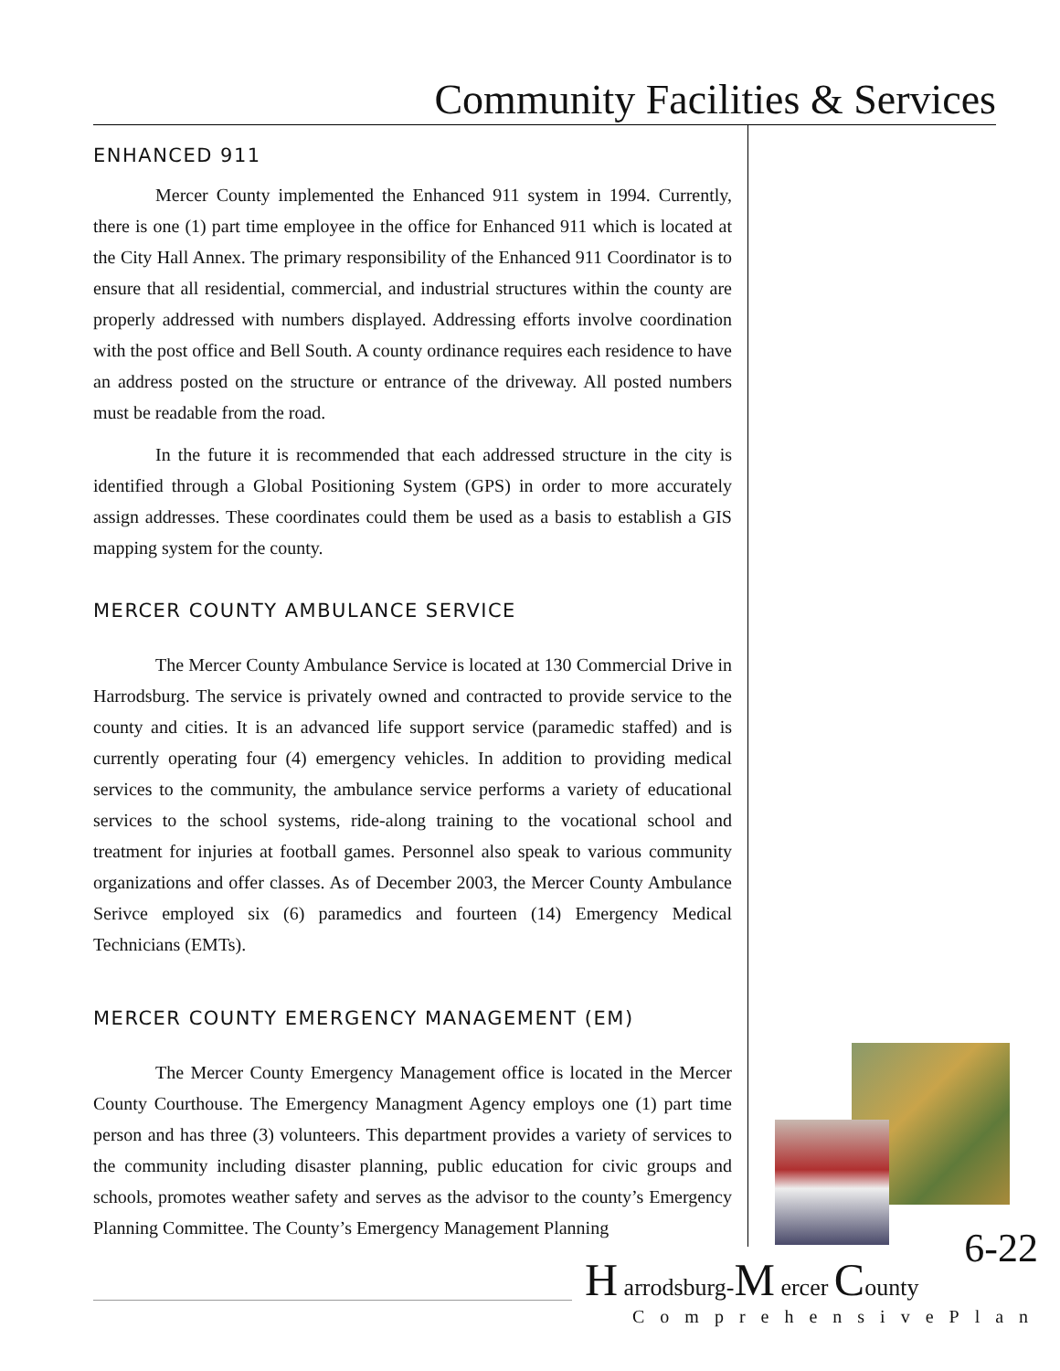Community Facilities & Services
ENHANCED 911
Mercer County implemented the Enhanced 911 system in 1994. Currently, there is one (1) part time employee in the office for Enhanced 911 which is located at the City Hall Annex. The primary responsibility of the Enhanced 911 Coordinator is to ensure that all residential, commercial, and industrial structures within the county are properly addressed with numbers displayed. Addressing efforts involve coordination with the post office and Bell South. A county ordinance requires each residence to have an address posted on the structure or entrance of the driveway. All posted numbers must be readable from the road.
In the future it is recommended that each addressed structure in the city is identified through a Global Positioning System (GPS) in order to more accurately assign addresses. These coordinates could them be used as a basis to establish a GIS mapping system for the county.
MERCER COUNTY AMBULANCE SERVICE
The Mercer County Ambulance Service is located at 130 Commercial Drive in Harrodsburg. The service is privately owned and contracted to provide service to the county and cities. It is an advanced life support service (paramedic staffed) and is currently operating four (4) emergency vehicles. In addition to providing medical services to the community, the ambulance service performs a variety of educational services to the school systems, ride-along training to the vocational school and treatment for injuries at football games. Personnel also speak to various community organizations and offer classes. As of December 2003, the Mercer County Ambulance Serivce employed six (6) paramedics and fourteen (14) Emergency Medical Technicians (EMTs).
MERCER COUNTY EMERGENCY MANAGEMENT (EM)
The Mercer County Emergency Management office is located in the Mercer County Courthouse. The Emergency Managment Agency employs one (1) part time person and has three (3) volunteers. This department provides a variety of services to the community including disaster planning, public education for civic groups and schools, promotes weather safety and serves as the advisor to the county’s Emergency Planning Committee. The County’s Emergency Management Planning
6-22
H arrodsburg-M ercer County
ComprehensivePlan